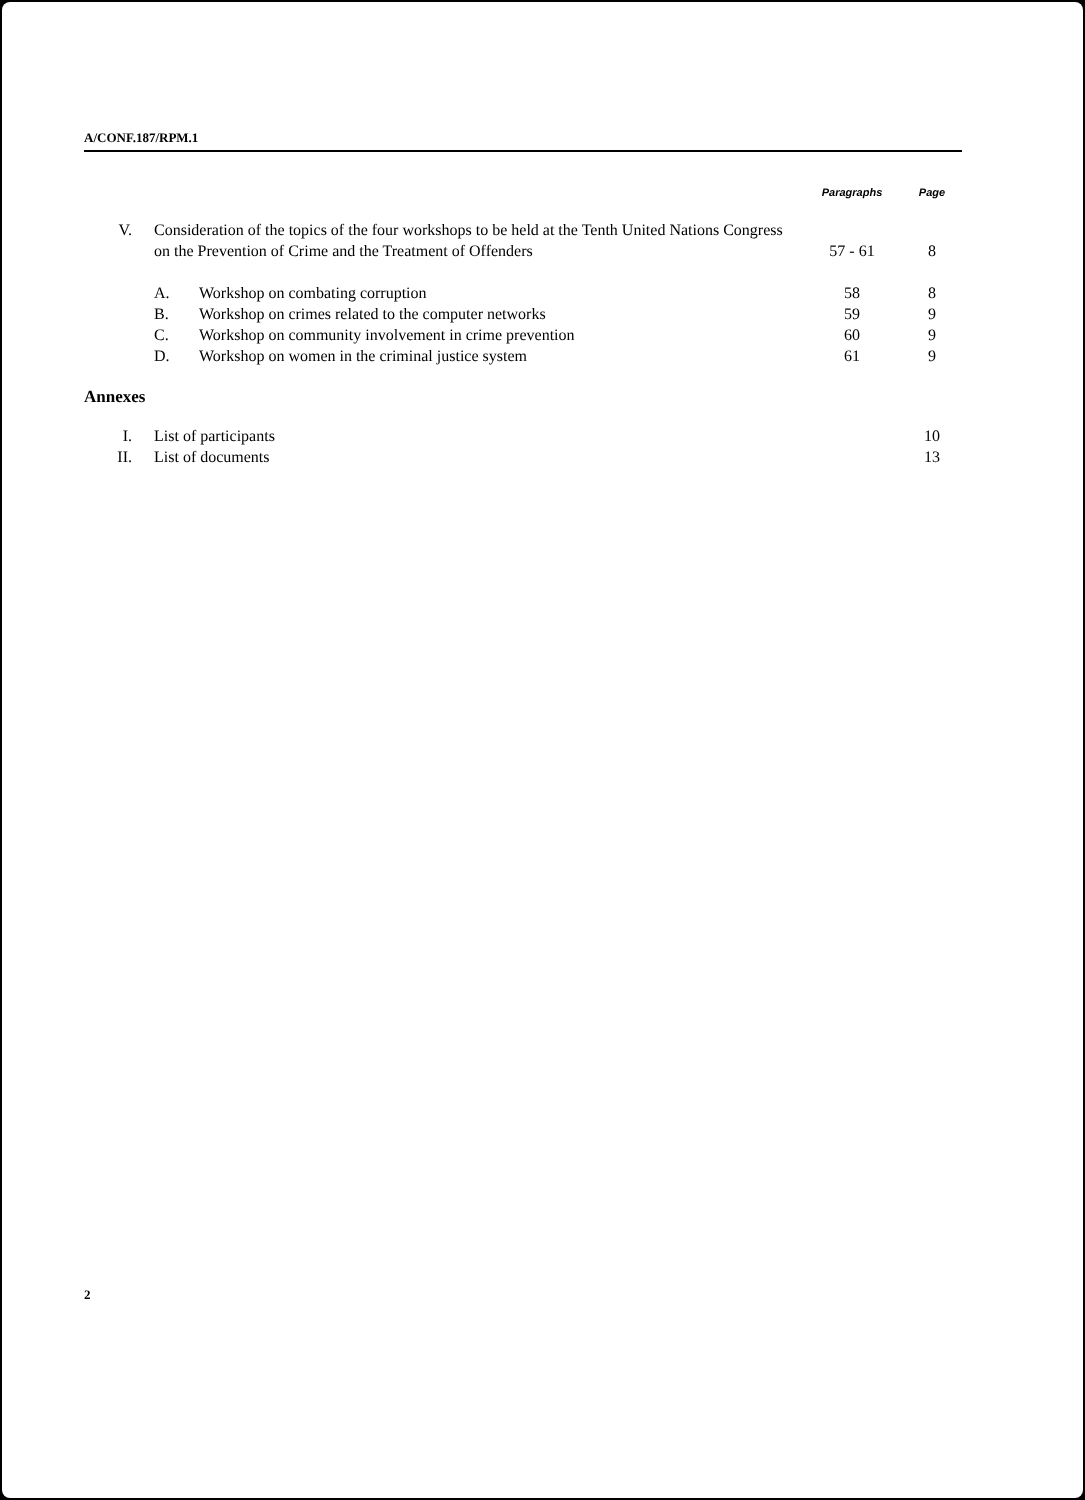A/CONF.187/RPM.1
| | | | | Paragraphs | Page |
| V. | Consideration of the topics of the four workshops to be held at the Tenth United Nations Congress on the Prevention of Crime and the Treatment of Offenders | | | 57 - 61 | 8 |
| | A. | Workshop on combating corruption | | 58 | 8 |
| | B. | Workshop on crimes related to the computer networks | | 59 | 9 |
| | C. | Workshop on community involvement in crime prevention | | 60 | 9 |
| | D. | Workshop on women in the criminal justice system | | 61 | 9 |
| Annexes | | | | | |
| I. | List of participants | | | | 10 |
| II. | List of documents | | | | 13 |
2